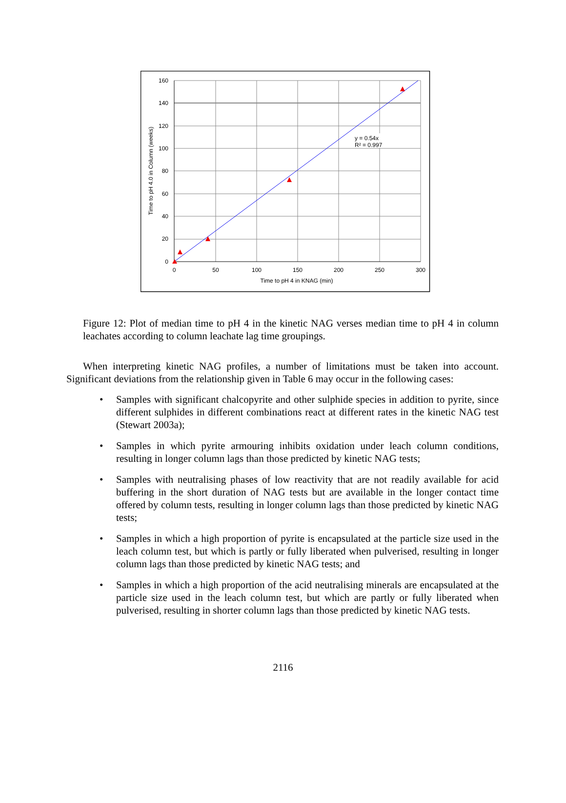y = 0.54x
R² = 0.997
160
140
120
100
80
60
40
20
0
0
50
100
150
200
250
300
Time to pH 4 in KNAG (min)
Time to pH 4.0 in Column (weeks)
Figure 12: Plot of median time to pH 4 in the kinetic NAG verses median time to pH 4 in column leachates according to column leachate lag time groupings.
When interpreting kinetic NAG profiles, a number of limitations must be taken into account. Significant deviations from the relationship given in Table 6 may occur in the following cases:
• Samples with significant chalcopyrite and other sulphide species in addition to pyrite, since different sulphides in different combinations react at different rates in the kinetic NAG test (Stewart 2003a);
• Samples in which pyrite armouring inhibits oxidation under leach column conditions, resulting in longer column lags than those predicted by kinetic NAG tests;
• Samples with neutralising phases of low reactivity that are not readily available for acid buffering in the short duration of NAG tests but are available in the longer contact time offered by column tests, resulting in longer column lags than those predicted by kinetic NAG tests;
• Samples in which a high proportion of pyrite is encapsulated at the particle size used in the leach column test, but which is partly or fully liberated when pulverised, resulting in longer column lags than those predicted by kinetic NAG tests; and
• Samples in which a high proportion of the acid neutralising minerals are encapsulated at the particle size used in the leach column test, but which are partly or fully liberated when pulverised, resulting in shorter column lags than those predicted by kinetic NAG tests.
2116